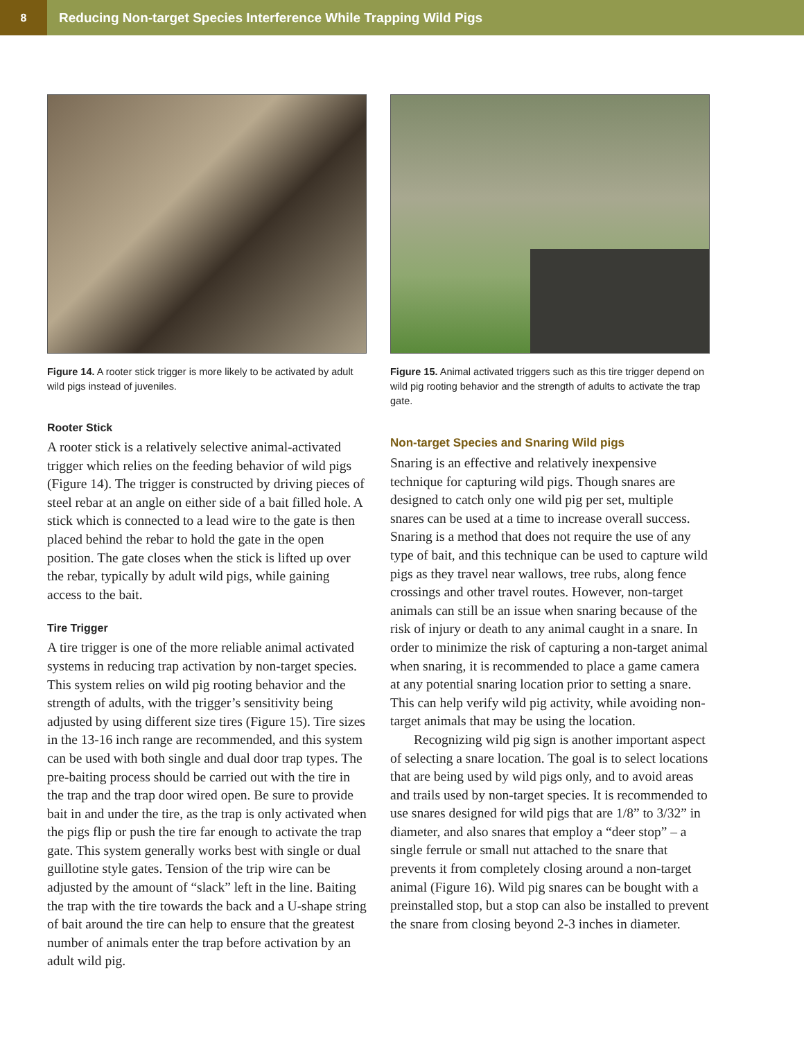8
Reducing Non-target Species Interference While Trapping Wild Pigs
Figure 14. A rooter stick trigger is more likely to be activated by adult wild pigs instead of juveniles.
Rooter Stick
A rooter stick is a relatively selective animal-activated trigger which relies on the feeding behavior of wild pigs (Figure 14). The trigger is constructed by driving pieces of steel rebar at an angle on either side of a bait filled hole. A stick which is connected to a lead wire to the gate is then placed behind the rebar to hold the gate in the open position. The gate closes when the stick is lifted up over the rebar, typically by adult wild pigs, while gaining access to the bait.
Tire Trigger
A tire trigger is one of the more reliable animal activated systems in reducing trap activation by non-target species. This system relies on wild pig rooting behavior and the strength of adults, with the trigger’s sensitivity being adjusted by using different size tires (Figure 15). Tire sizes in the 13-16 inch range are recommended, and this system can be used with both single and dual door trap types. The pre-baiting process should be carried out with the tire in the trap and the trap door wired open. Be sure to provide bait in and under the tire, as the trap is only activated when the pigs flip or push the tire far enough to activate the trap gate. This system generally works best with single or dual guillotine style gates. Tension of the trip wire can be adjusted by the amount of “slack” left in the line. Baiting the trap with the tire towards the back and a U-shape string of bait around the tire can help to ensure that the greatest number of animals enter the trap before activation by an adult wild pig.
Figure 15. Animal activated triggers such as this tire trigger depend on wild pig rooting behavior and the strength of adults to activate the trap gate.
Non-target Species and Snaring Wild pigs
Snaring is an effective and relatively inexpensive technique for capturing wild pigs. Though snares are designed to catch only one wild pig per set, multiple snares can be used at a time to increase overall success. Snaring is a method that does not require the use of any type of bait, and this technique can be used to capture wild pigs as they travel near wallows, tree rubs, along fence crossings and other travel routes. However, non-target animals can still be an issue when snaring because of the risk of injury or death to any animal caught in a snare. In order to minimize the risk of capturing a non-target animal when snaring, it is recommended to place a game camera at any potential snaring location prior to setting a snare. This can help verify wild pig activity, while avoiding non-target animals that may be using the location.
Recognizing wild pig sign is another important aspect of selecting a snare location. The goal is to select locations that are being used by wild pigs only, and to avoid areas and trails used by non-target species. It is recommended to use snares designed for wild pigs that are 1/8” to 3/32” in diameter, and also snares that employ a “deer stop” – a single ferrule or small nut attached to the snare that prevents it from completely closing around a non-target animal (Figure 16). Wild pig snares can be bought with a preinstalled stop, but a stop can also be installed to prevent the snare from closing beyond 2-3 inches in diameter.